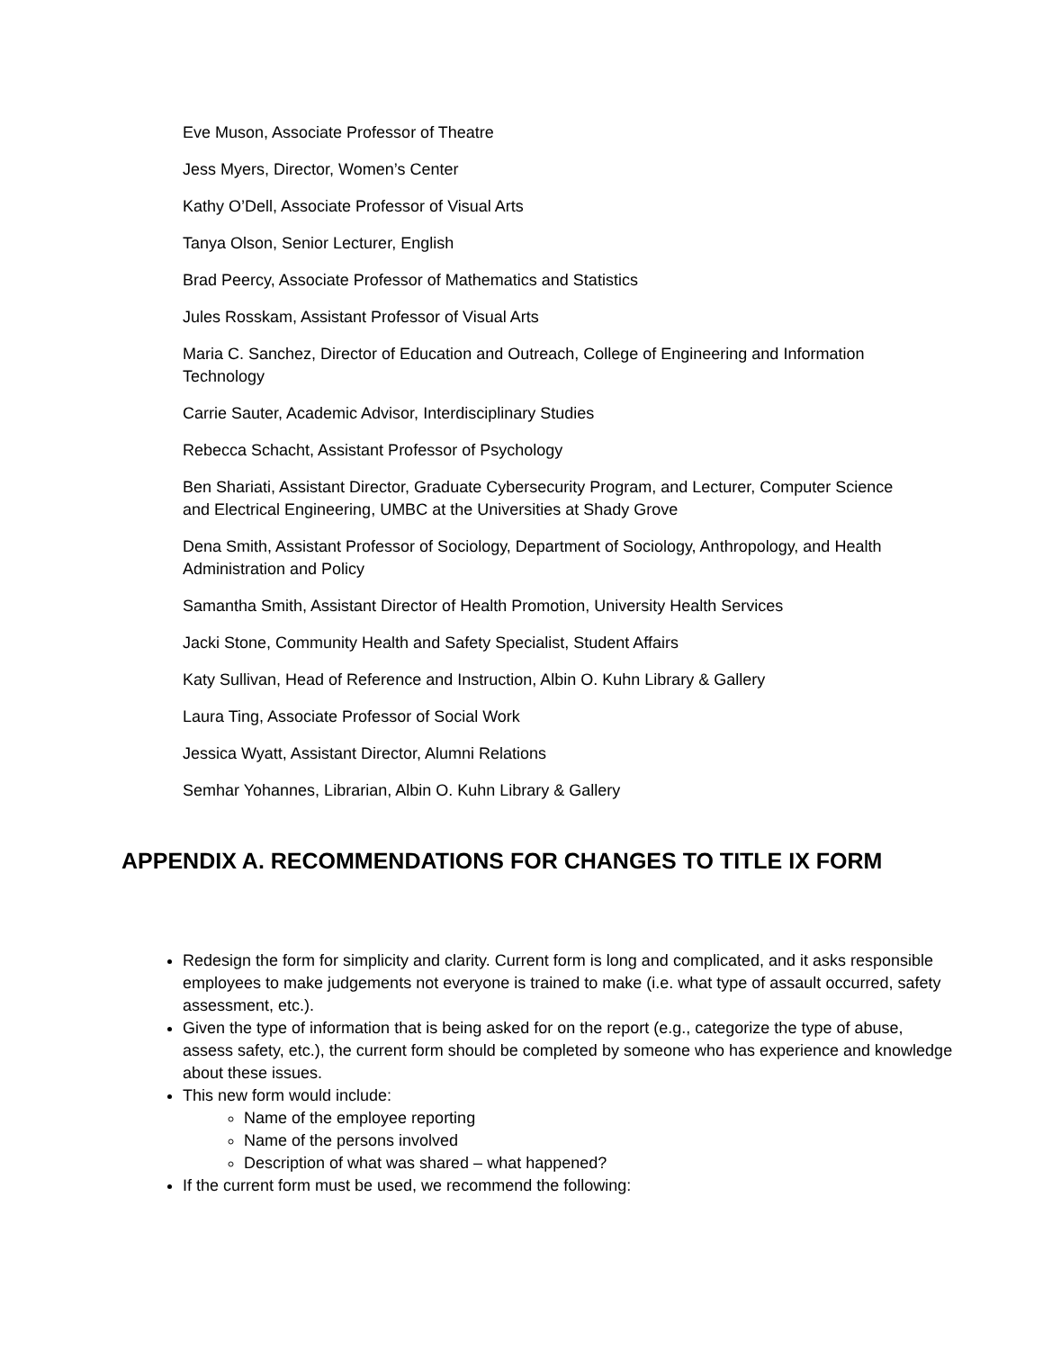Eve Muson, Associate Professor of Theatre
Jess Myers, Director, Women’s Center
Kathy O’Dell, Associate Professor of Visual Arts
Tanya Olson, Senior Lecturer, English
Brad Peercy, Associate Professor of Mathematics and Statistics
Jules Rosskam, Assistant Professor of Visual Arts
Maria C. Sanchez, Director of Education and Outreach, College of Engineering and Information Technology
Carrie Sauter, Academic Advisor, Interdisciplinary Studies
Rebecca Schacht, Assistant Professor of Psychology
Ben Shariati, Assistant Director, Graduate Cybersecurity Program, and Lecturer, Computer Science and Electrical Engineering, UMBC at the Universities at Shady Grove
Dena Smith, Assistant Professor of Sociology, Department of Sociology, Anthropology, and Health Administration and Policy
Samantha Smith, Assistant Director of Health Promotion, University Health Services
Jacki Stone, Community Health and Safety Specialist, Student Affairs
Katy Sullivan, Head of Reference and Instruction, Albin O. Kuhn Library & Gallery
Laura Ting, Associate Professor of Social Work
Jessica Wyatt, Assistant Director, Alumni Relations
Semhar Yohannes, Librarian, Albin O. Kuhn Library & Gallery
APPENDIX A. RECOMMENDATIONS FOR CHANGES TO TITLE IX FORM
Redesign the form for simplicity and clarity. Current form is long and complicated, and it asks responsible employees to make judgements not everyone is trained to make (i.e. what type of assault occurred, safety assessment, etc.).
Given the type of information that is being asked for on the report (e.g., categorize the type of abuse, assess safety, etc.), the current form should be completed by someone who has experience and knowledge about these issues.
This new form would include:
Name of the employee reporting
Name of the persons involved
Description of what was shared – what happened?
If the current form must be used, we recommend the following: